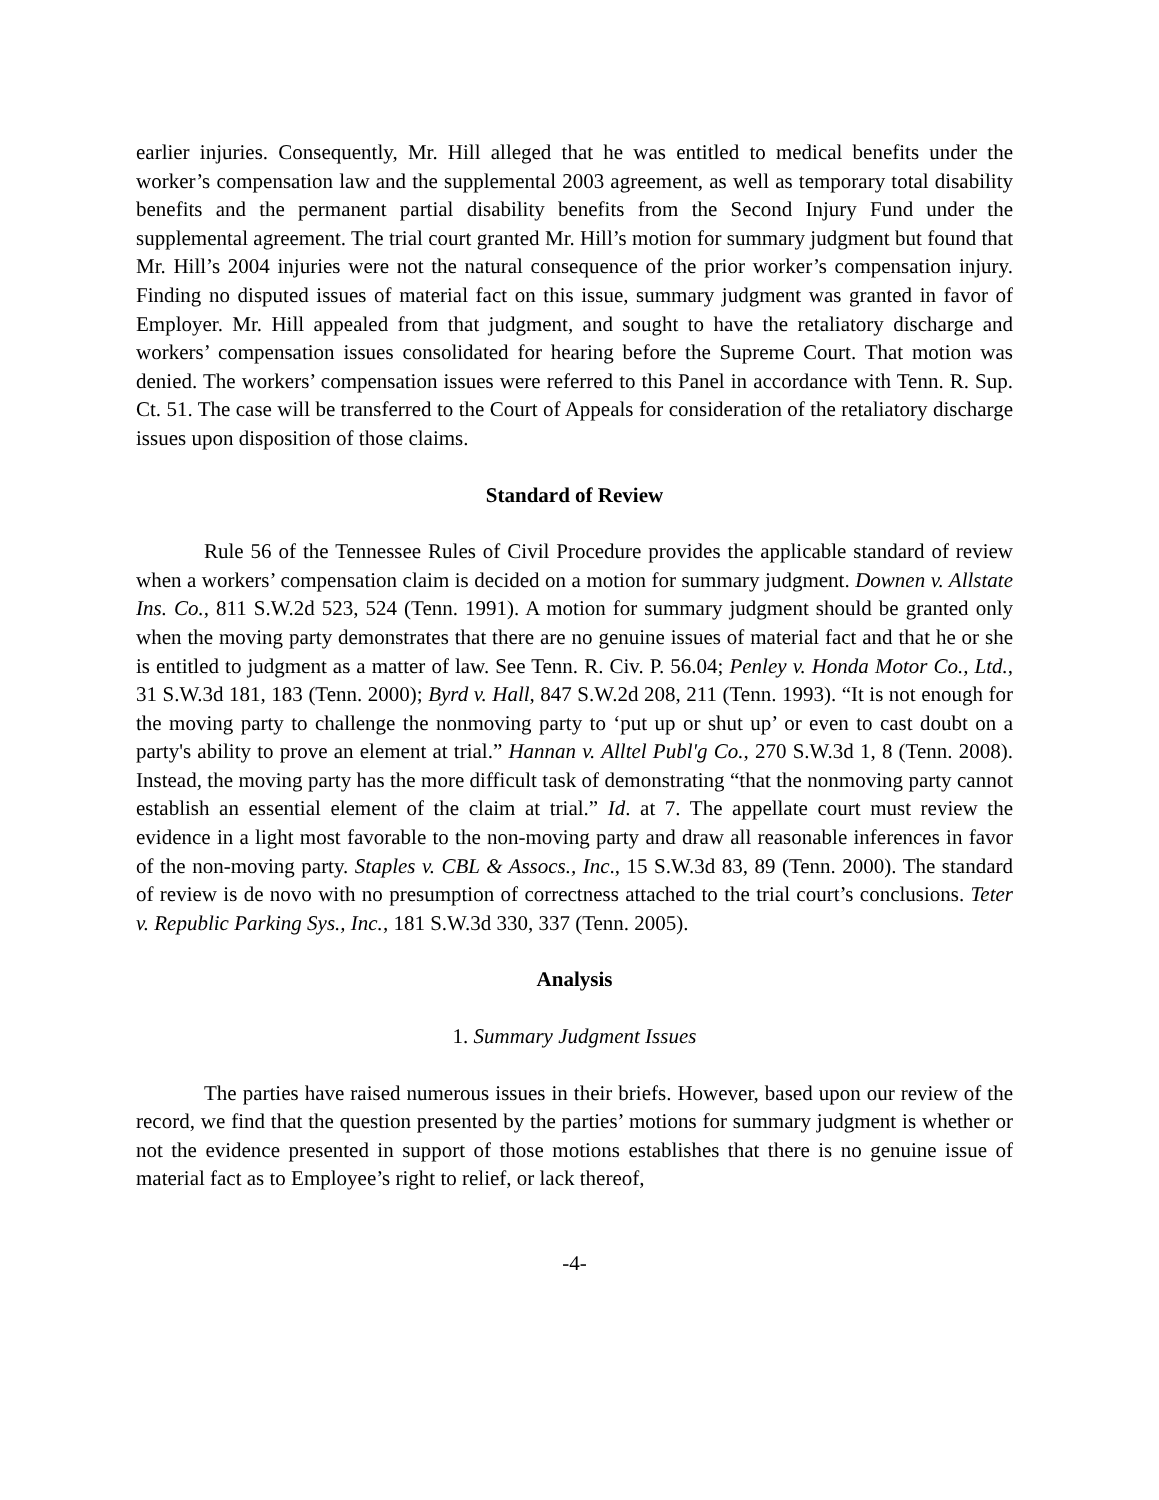earlier injuries. Consequently, Mr. Hill alleged that he was entitled to medical benefits under the worker’s compensation law and the supplemental 2003 agreement, as well as temporary total disability benefits and the permanent partial disability benefits from the Second Injury Fund under the supplemental agreement. The trial court granted Mr. Hill’s motion for summary judgment but found that Mr. Hill’s 2004 injuries were not the natural consequence of the prior worker’s compensation injury. Finding no disputed issues of material fact on this issue, summary judgment was granted in favor of Employer. Mr. Hill appealed from that judgment, and sought to have the retaliatory discharge and workers’ compensation issues consolidated for hearing before the Supreme Court. That motion was denied. The workers’ compensation issues were referred to this Panel in accordance with Tenn. R. Sup. Ct. 51. The case will be transferred to the Court of Appeals for consideration of the retaliatory discharge issues upon disposition of those claims.
Standard of Review
Rule 56 of the Tennessee Rules of Civil Procedure provides the applicable standard of review when a workers’ compensation claim is decided on a motion for summary judgment. Downen v. Allstate Ins. Co., 811 S.W.2d 523, 524 (Tenn. 1991). A motion for summary judgment should be granted only when the moving party demonstrates that there are no genuine issues of material fact and that he or she is entitled to judgment as a matter of law. See Tenn. R. Civ. P. 56.04; Penley v. Honda Motor Co., Ltd., 31 S.W.3d 181, 183 (Tenn. 2000); Byrd v. Hall, 847 S.W.2d 208, 211 (Tenn. 1993). “It is not enough for the moving party to challenge the nonmoving party to ‘put up or shut up’ or even to cast doubt on a party's ability to prove an element at trial.” Hannan v. Alltel Publ'g Co., 270 S.W.3d 1, 8 (Tenn. 2008). Instead, the moving party has the more difficult task of demonstrating “that the nonmoving party cannot establish an essential element of the claim at trial.” Id. at 7. The appellate court must review the evidence in a light most favorable to the non-moving party and draw all reasonable inferences in favor of the non-moving party. Staples v. CBL & Assocs., Inc., 15 S.W.3d 83, 89 (Tenn. 2000). The standard of review is de novo with no presumption of correctness attached to the trial court’s conclusions. Teter v. Republic Parking Sys., Inc., 181 S.W.3d 330, 337 (Tenn. 2005).
Analysis
1. Summary Judgment Issues
The parties have raised numerous issues in their briefs. However, based upon our review of the record, we find that the question presented by the parties’ motions for summary judgment is whether or not the evidence presented in support of those motions establishes that there is no genuine issue of material fact as to Employee’s right to relief, or lack thereof,
-4-